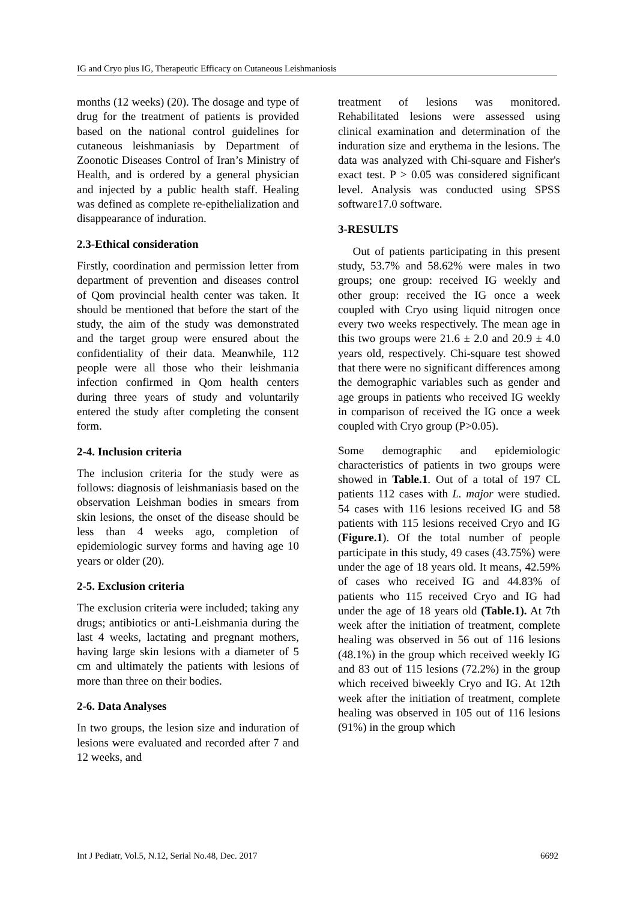IG and Cryo plus IG, Therapeutic Efficacy on Cutaneous Leishmaniosis
months (12 weeks) (20). The dosage and type of drug for the treatment of patients is provided based on the national control guidelines for cutaneous leishmaniasis by Department of Zoonotic Diseases Control of Iran’s Ministry of Health, and is ordered by a general physician and injected by a public health staff. Healing was defined as complete re-epithelialization and disappearance of induration.
2.3-Ethical consideration
Firstly, coordination and permission letter from department of prevention and diseases control of Qom provincial health center was taken. It should be mentioned that before the start of the study, the aim of the study was demonstrated and the target group were ensured about the confidentiality of their data. Meanwhile, 112 people were all those who their leishmania infection confirmed in Qom health centers during three years of study and voluntarily entered the study after completing the consent form.
2-4. Inclusion criteria
The inclusion criteria for the study were as follows: diagnosis of leishmaniasis based on the observation Leishman bodies in smears from skin lesions, the onset of the disease should be less than 4 weeks ago, completion of epidemiologic survey forms and having age 10 years or older (20).
2-5. Exclusion criteria
The exclusion criteria were included; taking any drugs; antibiotics or anti-Leishmania during the last 4 weeks, lactating and pregnant mothers, having large skin lesions with a diameter of 5 cm and ultimately the patients with lesions of more than three on their bodies.
2-6. Data Analyses
In two groups, the lesion size and induration of lesions were evaluated and recorded after 7 and 12 weeks, and
treatment of lesions was monitored. Rehabilitated lesions were assessed using clinical examination and determination of the induration size and erythema in the lesions. The data was analyzed with Chi-square and Fisher's exact test. P > 0.05 was considered significant level. Analysis was conducted using SPSS software17.0 software.
3-RESULTS
Out of patients participating in this present study, 53.7% and 58.62% were males in two groups; one group: received IG weekly and other group: received the IG once a week coupled with Cryo using liquid nitrogen once every two weeks respectively. The mean age in this two groups were 21.6 ± 2.0 and 20.9 ± 4.0 years old, respectively. Chi-square test showed that there were no significant differences among the demographic variables such as gender and age groups in patients who received IG weekly in comparison of received the IG once a week coupled with Cryo group (P>0.05).
Some demographic and epidemiologic characteristics of patients in two groups were showed in Table.1. Out of a total of 197 CL patients 112 cases with L. major were studied. 54 cases with 116 lesions received IG and 58 patients with 115 lesions received Cryo and IG (Figure.1). Of the total number of people participate in this study, 49 cases (43.75%) were under the age of 18 years old. It means, 42.59% of cases who received IG and 44.83% of patients who 115 received Cryo and IG had under the age of 18 years old (Table.1). At 7th week after the initiation of treatment, complete healing was observed in 56 out of 116 lesions (48.1%) in the group which received weekly IG and 83 out of 115 lesions (72.2%) in the group which received biweekly Cryo and IG. At 12th week after the initiation of treatment, complete healing was observed in 105 out of 116 lesions (91%) in the group which
Int J Pediatr, Vol.5, N.12, Serial No.48, Dec. 2017 6692